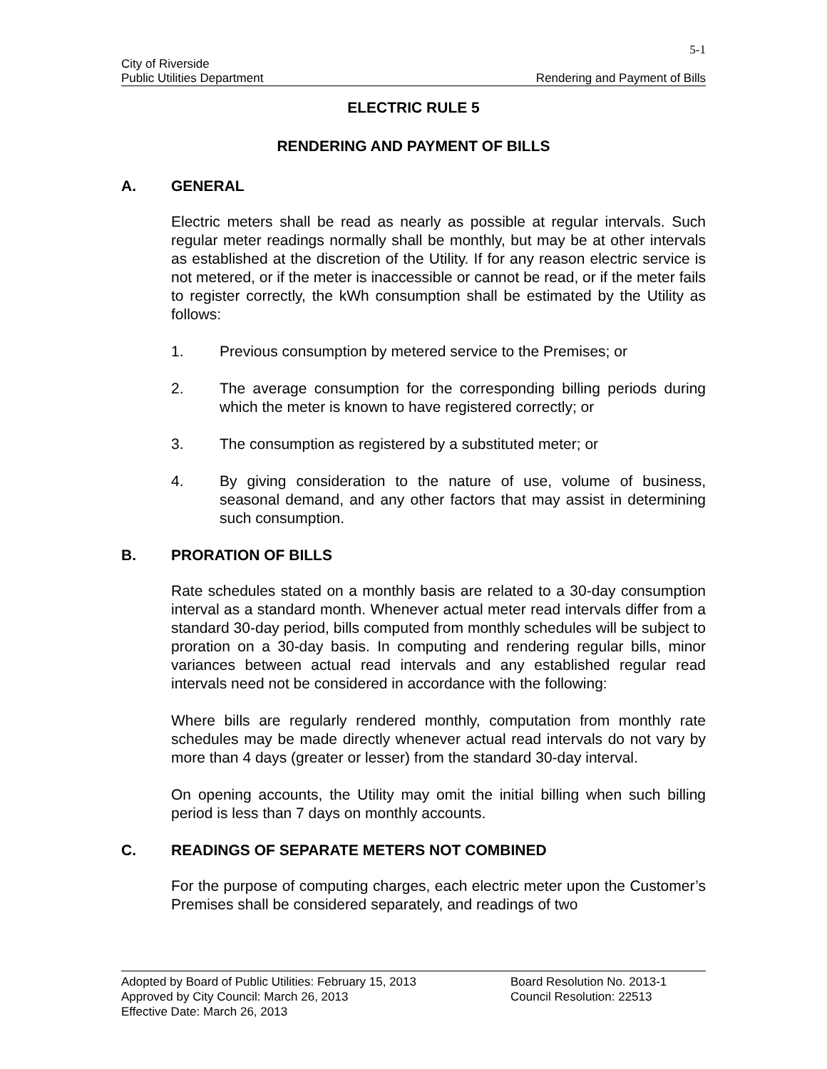5-1
City of Riverside
Public Utilities Department Rendering and Payment of Bills
ELECTRIC RULE 5
RENDERING AND PAYMENT OF BILLS
A. GENERAL
Electric meters shall be read as nearly as possible at regular intervals. Such regular meter readings normally shall be monthly, but may be at other intervals as established at the discretion of the Utility. If for any reason electric service is not metered, or if the meter is inaccessible or cannot be read, or if the meter fails to register correctly, the kWh consumption shall be estimated by the Utility as follows:
1. Previous consumption by metered service to the Premises; or
2. The average consumption for the corresponding billing periods during which the meter is known to have registered correctly; or
3. The consumption as registered by a substituted meter; or
4. By giving consideration to the nature of use, volume of business, seasonal demand, and any other factors that may assist in determining such consumption.
B. PRORATION OF BILLS
Rate schedules stated on a monthly basis are related to a 30-day consumption interval as a standard month. Whenever actual meter read intervals differ from a standard 30-day period, bills computed from monthly schedules will be subject to proration on a 30-day basis. In computing and rendering regular bills, minor variances between actual read intervals and any established regular read intervals need not be considered in accordance with the following:
Where bills are regularly rendered monthly, computation from monthly rate schedules may be made directly whenever actual read intervals do not vary by more than 4 days (greater or lesser) from the standard 30-day interval.
On opening accounts, the Utility may omit the initial billing when such billing period is less than 7 days on monthly accounts.
C. READINGS OF SEPARATE METERS NOT COMBINED
For the purpose of computing charges, each electric meter upon the Customer’s Premises shall be considered separately, and readings of two
Adopted by Board of Public Utilities: February 15, 2013 Board Resolution No. 2013-1
Approved by City Council: March 26, 2013 Council Resolution: 22513
Effective Date: March 26, 2013